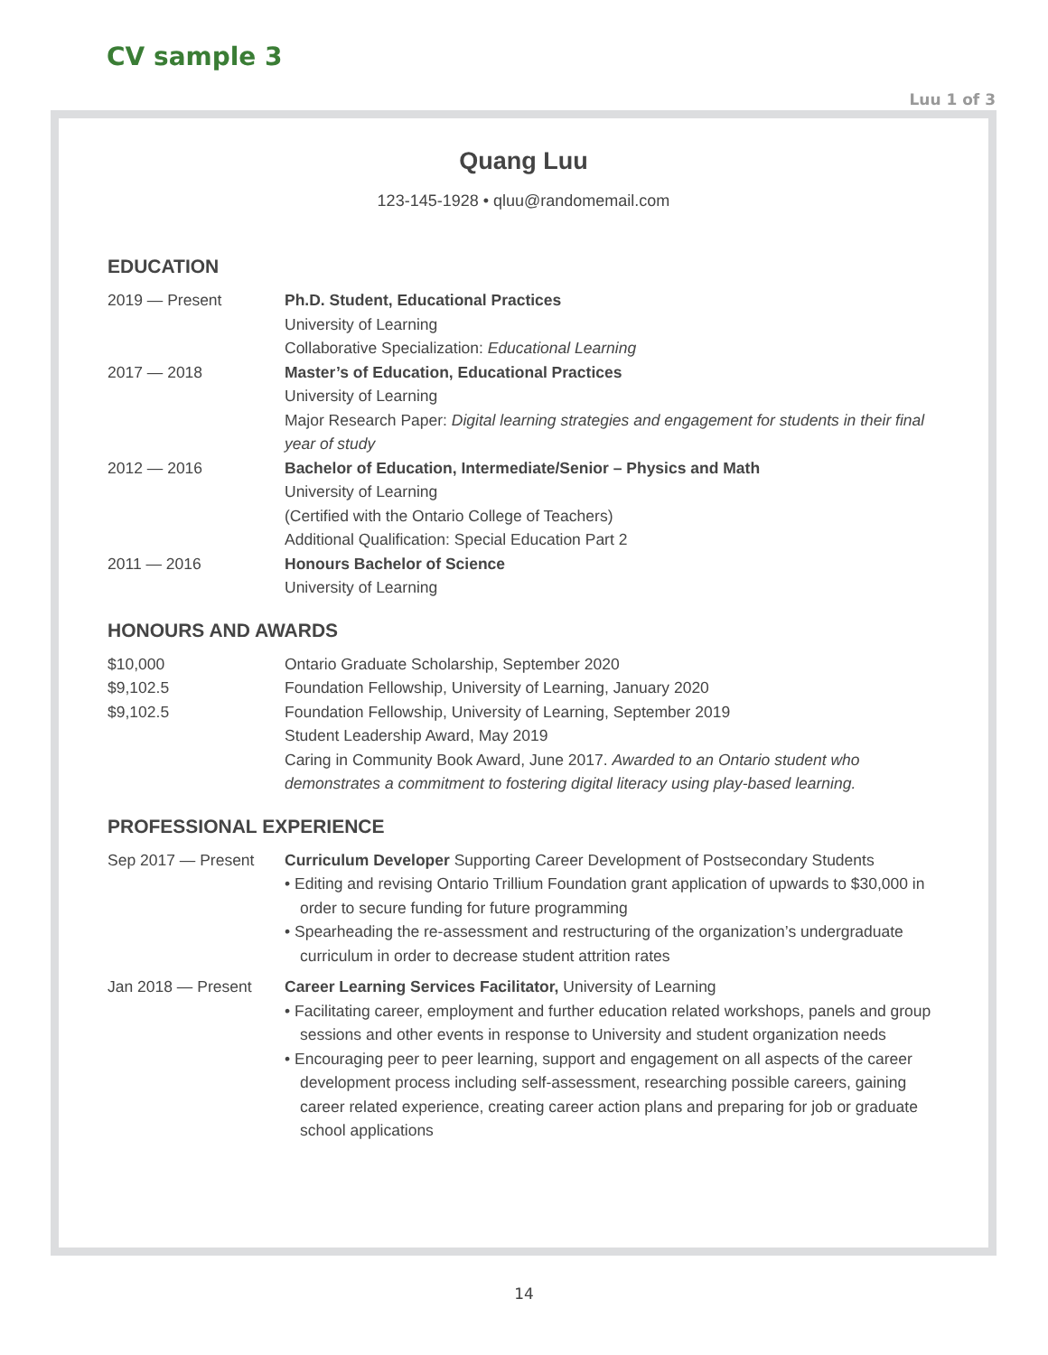CV sample 3
Luu 1 of 3
Quang Luu
123-145-1928 • qluu@randomemail.com
EDUCATION
2019 — Present Ph.D. Student, Educational Practices
University of Learning
Collaborative Specialization: Educational Learning
2017 — 2018 Master’s of Education, Educational Practices
University of Learning
Major Research Paper: Digital learning strategies and engagement for students in their final year of study
2012 — 2016 Bachelor of Education, Intermediate/Senior – Physics and Math
University of Learning
(Certified with the Ontario College of Teachers)
Additional Qualification: Special Education Part 2
2011 — 2016 Honours Bachelor of Science
University of Learning
HONOURS AND AWARDS
$10,000 Ontario Graduate Scholarship, September 2020
$9,102.5 Foundation Fellowship, University of Learning, January 2020
$9,102.5 Foundation Fellowship, University of Learning, September 2019
Student Leadership Award, May 2019
Caring in Community Book Award, June 2017. Awarded to an Ontario student who demonstrates a commitment to fostering digital literacy using play-based learning.
PROFESSIONAL EXPERIENCE
Sep 2017 — Present Curriculum Developer Supporting Career Development of Postsecondary Students
• Editing and revising Ontario Trillium Foundation grant application of upwards to $30,000 in order to secure funding for future programming
• Spearheading the re-assessment and restructuring of the organization’s undergraduate curriculum in order to decrease student attrition rates
Jan 2018 — Present Career Learning Services Facilitator, University of Learning
• Facilitating career, employment and further education related workshops, panels and group sessions and other events in response to University and student organization needs
• Encouraging peer to peer learning, support and engagement on all aspects of the career development process including self-assessment, researching possible careers, gaining career related experience, creating career action plans and preparing for job or graduate school applications
14